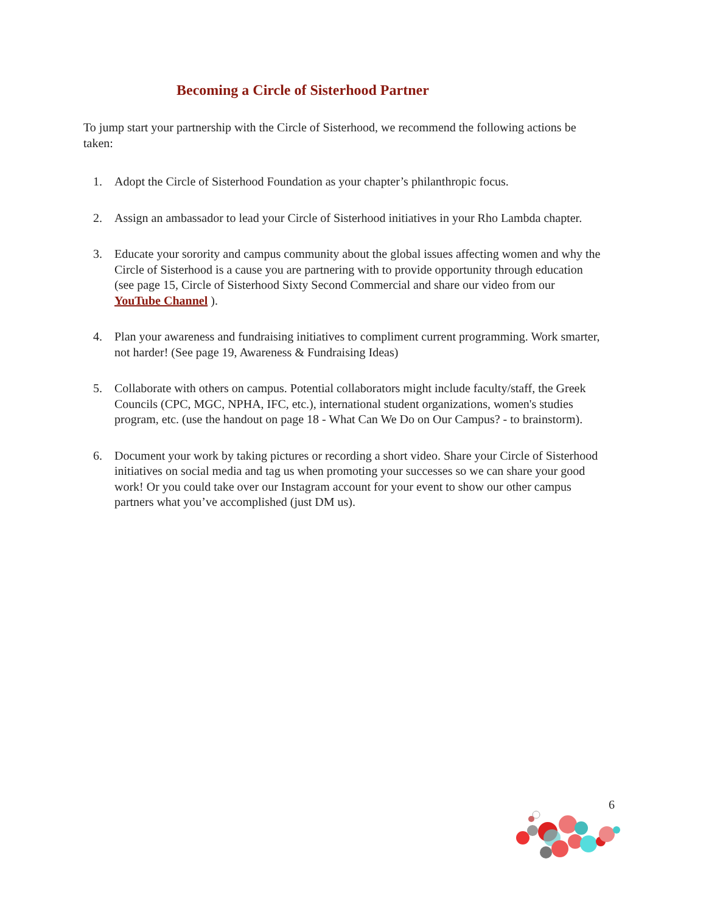Becoming a Circle of Sisterhood Partner
To jump start your partnership with the Circle of Sisterhood, we recommend the following actions be taken:
1. Adopt the Circle of Sisterhood Foundation as your chapter’s philanthropic focus.
2. Assign an ambassador to lead your Circle of Sisterhood initiatives in your Rho Lambda chapter.
3. Educate your sorority and campus community about the global issues affecting women and why the Circle of Sisterhood is a cause you are partnering with to provide opportunity through education (see page 15, Circle of Sisterhood Sixty Second Commercial and share our video from our YouTube Channel ).
4. Plan your awareness and fundraising initiatives to compliment current programming. Work smarter, not harder! (See page 19, Awareness & Fundraising Ideas)
5. Collaborate with others on campus. Potential collaborators might include faculty/staff, the Greek Councils (CPC, MGC, NPHA, IFC, etc.), international student organizations, women's studies program, etc. (use the handout on page 18 - What Can We Do on Our Campus? - to brainstorm).
6. Document your work by taking pictures or recording a short video. Share your Circle of Sisterhood initiatives on social media and tag us when promoting your successes so we can share your good work! Or you could take over our Instagram account for your event to show our other campus partners what you’ve accomplished (just DM us).
6